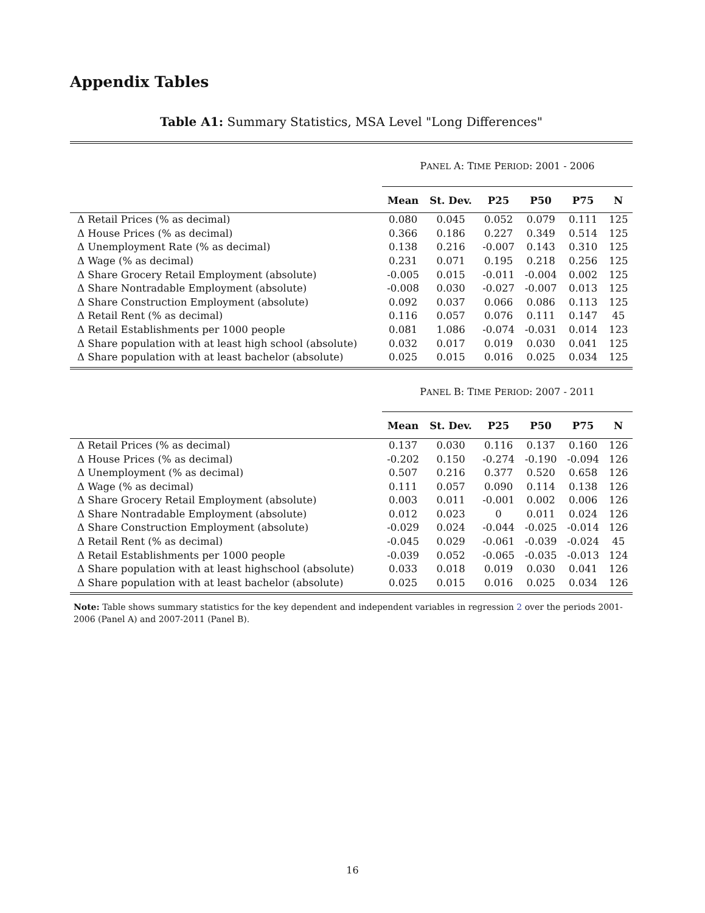Appendix Tables
Table A1: Summary Statistics, MSA Level "Long Differences"
| | P ANEL A: T IME P ERIOD : 2001 - 2006 | | | | | |
| | Mean | St. Dev. | P25 | P50 | P75 | N |
| Δ Retail Prices (% as decimal) | 0.080 | 0.045 | 0.052 | 0.079 | 0.111 | 125 |
| Δ House Prices (% as decimal) | 0.366 | 0.186 | 0.227 | 0.349 | 0.514 | 125 |
| Δ Unemployment Rate (% as decimal) | 0.138 | 0.216 | -0.007 | 0.143 | 0.310 | 125 |
| Δ Wage (% as decimal) | 0.231 | 0.071 | 0.195 | 0.218 | 0.256 | 125 |
| Δ Share Grocery Retail Employment (absolute) | -0.005 | 0.015 | -0.011 | -0.004 | 0.002 | 125 |
| Δ Share Nontradable Employment (absolute) | -0.008 | 0.030 | -0.027 | -0.007 | 0.013 | 125 |
| Δ Share Construction Employment (absolute) | 0.092 | 0.037 | 0.066 | 0.086 | 0.113 | 125 |
| Δ Retail Rent (% as decimal) | 0.116 | 0.057 | 0.076 | 0.111 | 0.147 | 45 |
| Δ Retail Establishments per 1000 people | 0.081 | 1.086 | -0.074 | -0.031 | 0.014 | 123 |
| Δ Share population with at least high school (absolute) | 0.032 | 0.017 | 0.019 | 0.030 | 0.041 | 125 |
| Δ Share population with at least bachelor (absolute) | 0.025 | 0.015 | 0.016 | 0.025 | 0.034 | 125 |
| | P ANEL B: T IME P ERIOD : 2007 - 2011 | | | | | |
| | Mean | St. Dev. | P25 | P50 | P75 | N |
| Δ Retail Prices (% as decimal) | 0.137 | 0.030 | 0.116 | 0.137 | 0.160 | 126 |
| Δ House Prices (% as decimal) | -0.202 | 0.150 | -0.274 | -0.190 | -0.094 | 126 |
| Δ Unemployment (% as decimal) | 0.507 | 0.216 | 0.377 | 0.520 | 0.658 | 126 |
| Δ Wage (% as decimal) | 0.111 | 0.057 | 0.090 | 0.114 | 0.138 | 126 |
| Δ Share Grocery Retail Employment (absolute) | 0.003 | 0.011 | -0.001 | 0.002 | 0.006 | 126 |
| Δ Share Nontradable Employment (absolute) | 0.012 | 0.023 | 0 | 0.011 | 0.024 | 126 |
| Δ Share Construction Employment (absolute) | -0.029 | 0.024 | -0.044 | -0.025 | -0.014 | 126 |
| Δ Retail Rent (% as decimal) | -0.045 | 0.029 | -0.061 | -0.039 | -0.024 | 45 |
| Δ Retail Establishments per 1000 people | -0.039 | 0.052 | -0.065 | -0.035 | -0.013 | 124 |
| Δ Share population with at least highschool (absolute) | 0.033 | 0.018 | 0.019 | 0.030 | 0.041 | 126 |
| Δ Share population with at least bachelor (absolute) | 0.025 | 0.015 | 0.016 | 0.025 | 0.034 | 126 |
Note: Table shows summary statistics for the key dependent and independent variables in regression 2 over the periods 2001-2006 (Panel A) and 2007-2011 (Panel B).
16